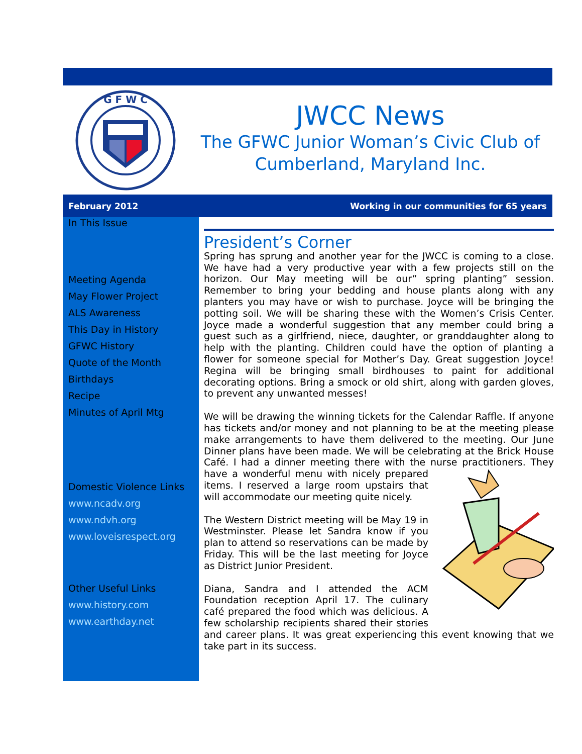G F W C
JWCC News
The GFWC Junior Woman’s Civic Club of Cumberland, Maryland Inc.
February 2012 Working in our communities for 65 years
In This Issue
Meeting Agenda
May Flower Project
ALS Awareness
This Day in History
GFWC History
Quote of the Month
Birthdays
Recipe
Minutes of April Mtg
Domestic Violence Links
www.ncadv.org
www.ndvh.org
www.loveisrespect.org
Other Useful Links
www.history.com
www.earthday.net
President’s Corner
Spring has sprung and another year for the JWCC is coming to a close. We have had a very productive year with a few projects still on the horizon. Our May meeting will be our” spring planting” session. Remember to bring your bedding and house plants along with any planters you may have or wish to purchase. Joyce will be bringing the potting soil. We will be sharing these with the Women’s Crisis Center. Joyce made a wonderful suggestion that any member could bring a guest such as a girlfriend, niece, daughter, or granddaughter along to help with the planting. Children could have the option of planting a flower for someone special for Mother’s Day. Great suggestion Joyce! Regina will be bringing small birdhouses to paint for additional decorating options. Bring a smock or old shirt, along with garden gloves, to prevent any unwanted messes!
We will be drawing the winning tickets for the Calendar Raffle. If anyone has tickets and/or money and not planning to be at the meeting please make arrangements to have them delivered to the meeting. Our June Dinner plans have been made. We will be celebrating at the Brick House Café. I had a dinner meeting there with the nurse practitioners. They have a wonderful menu with nicely prepared items. I reserved a large room upstairs that will accommodate our meeting quite nicely.
The Western District meeting will be May 19 in Westminster. Please let Sandra know if you plan to attend so reservations can be made by Friday. This will be the last meeting for Joyce as District Junior President.
Diana, Sandra and I attended the ACM Foundation reception April 17. The culinary café prepared the food which was delicious. A few scholarship recipients shared their stories and career plans. It was great experiencing this event knowing that we take part in its success.